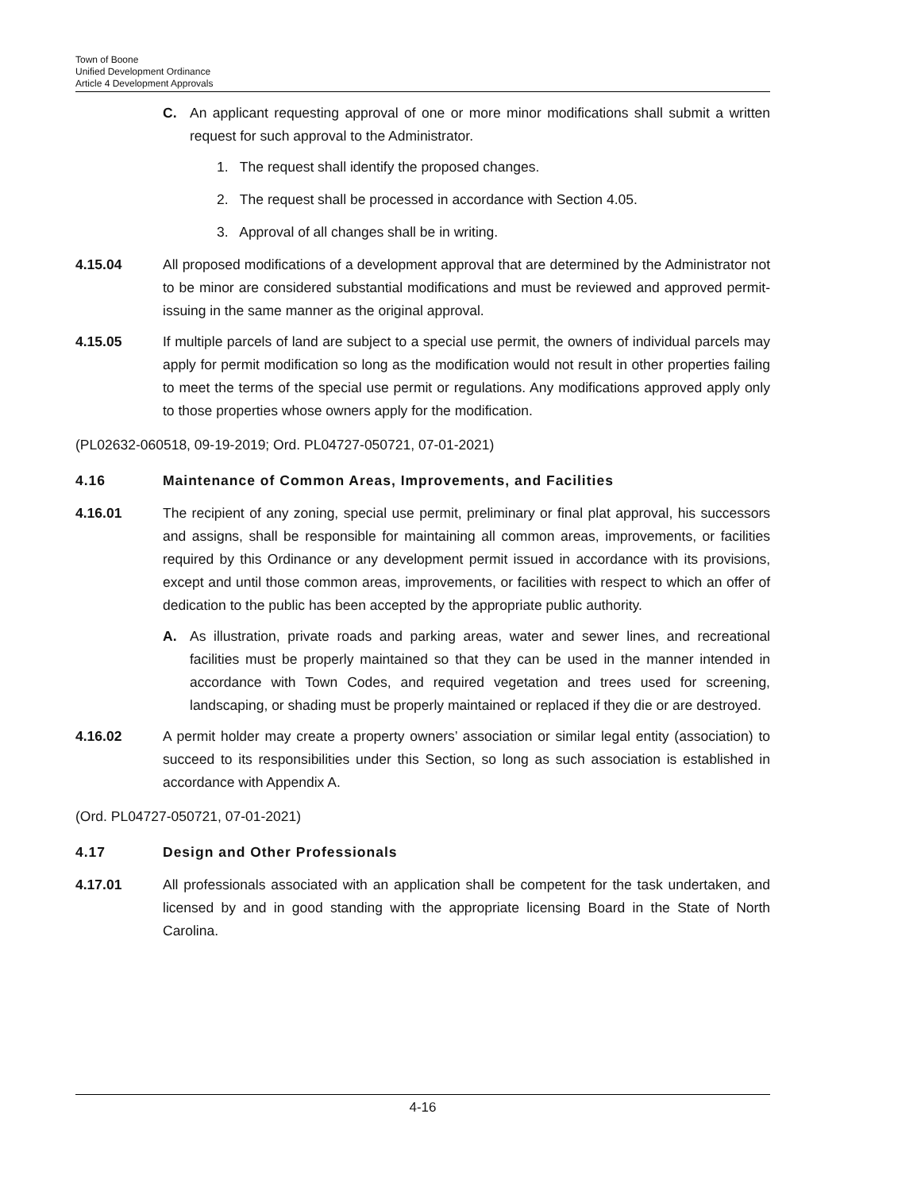Town of Boone
Unified Development Ordinance
Article 4 Development Approvals
C. An applicant requesting approval of one or more minor modifications shall submit a written request for such approval to the Administrator.
1. The request shall identify the proposed changes.
2. The request shall be processed in accordance with Section 4.05.
3. Approval of all changes shall be in writing.
4.15.04 All proposed modifications of a development approval that are determined by the Administrator not to be minor are considered substantial modifications and must be reviewed and approved permit-issuing in the same manner as the original approval.
4.15.05 If multiple parcels of land are subject to a special use permit, the owners of individual parcels may apply for permit modification so long as the modification would not result in other properties failing to meet the terms of the special use permit or regulations. Any modifications approved apply only to those properties whose owners apply for the modification.
(PL02632-060518, 09-19-2019; Ord. PL04727-050721, 07-01-2021)
4.16 Maintenance of Common Areas, Improvements, and Facilities
4.16.01 The recipient of any zoning, special use permit, preliminary or final plat approval, his successors and assigns, shall be responsible for maintaining all common areas, improvements, or facilities required by this Ordinance or any development permit issued in accordance with its provisions, except and until those common areas, improvements, or facilities with respect to which an offer of dedication to the public has been accepted by the appropriate public authority.
A. As illustration, private roads and parking areas, water and sewer lines, and recreational facilities must be properly maintained so that they can be used in the manner intended in accordance with Town Codes, and required vegetation and trees used for screening, landscaping, or shading must be properly maintained or replaced if they die or are destroyed.
4.16.02 A permit holder may create a property owners’ association or similar legal entity (association) to succeed to its responsibilities under this Section, so long as such association is established in accordance with Appendix A.
(Ord. PL04727-050721, 07-01-2021)
4.17 Design and Other Professionals
4.17.01 All professionals associated with an application shall be competent for the task undertaken, and licensed by and in good standing with the appropriate licensing Board in the State of North Carolina.
4-16